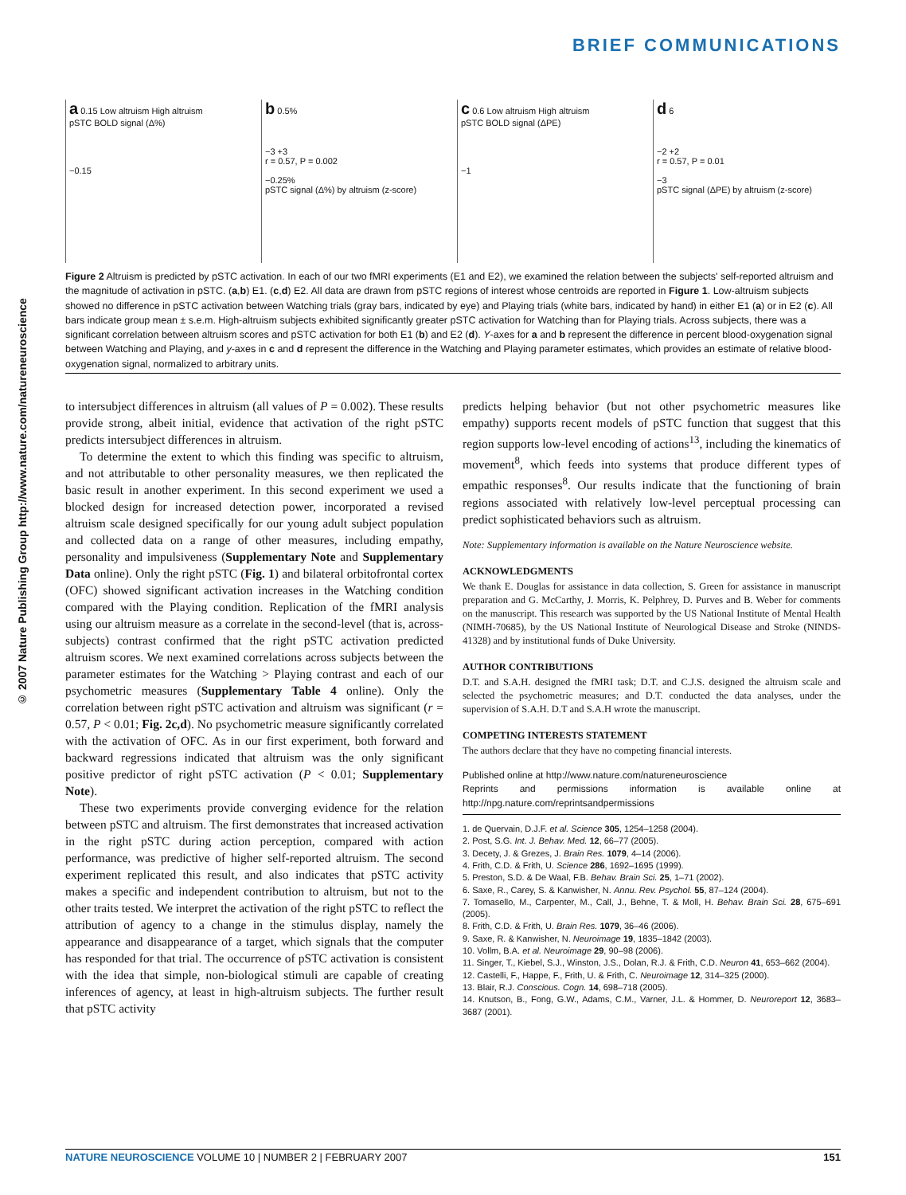BRIEF COMMUNICATIONS
© 2007 Nature Publishing Group http://www.nature.com/natureneuroscience
a 0.15 Low altruism High altruism
pSTC BOLD signal (Δ%)
−0.15
b 0.5%
−3 +3
r = 0.57, P = 0.002
−0.25%
pSTC signal (Δ%) by altruism (z-score)
c 0.6 Low altruism High altruism
pSTC BOLD signal (ΔPE)
−1
d 6
−2 +2
r = 0.57, P = 0.01
−3
pSTC signal (ΔPE) by altruism (z-score)
Figure 2 Altruism is predicted by pSTC activation. In each of our two fMRI experiments (E1 and E2), we examined the relation between the subjects' self-reported altruism and the magnitude of activation in pSTC. (a,b) E1. (c,d) E2. All data are drawn from pSTC regions of interest whose centroids are reported in Figure 1. Low-altruism subjects showed no difference in pSTC activation between Watching trials (gray bars, indicated by eye) and Playing trials (white bars, indicated by hand) in either E1 (a) or in E2 (c). All bars indicate group mean ± s.e.m. High-altruism subjects exhibited significantly greater pSTC activation for Watching than for Playing trials. Across subjects, there was a significant correlation between altruism scores and pSTC activation for both E1 (b) and E2 (d). Y-axes for a and b represent the difference in percent blood-oxygenation signal between Watching and Playing, and y-axes in c and d represent the difference in the Watching and Playing parameter estimates, which provides an estimate of relative blood-oxygenation signal, normalized to arbitrary units.
to intersubject differences in altruism (all values of P = 0.002). These results provide strong, albeit initial, evidence that activation of the right pSTC predicts intersubject differences in altruism.
To determine the extent to which this finding was specific to altruism, and not attributable to other personality measures, we then replicated the basic result in another experiment. In this second experiment we used a blocked design for increased detection power, incorporated a revised altruism scale designed specifically for our young adult subject population and collected data on a range of other measures, including empathy, personality and impulsiveness (Supplementary Note and Supplementary Data online). Only the right pSTC (Fig. 1) and bilateral orbitofrontal cortex (OFC) showed significant activation increases in the Watching condition compared with the Playing condition. Replication of the fMRI analysis using our altruism measure as a correlate in the second-level (that is, across-subjects) contrast confirmed that the right pSTC activation predicted altruism scores. We next examined correlations across subjects between the parameter estimates for the Watching > Playing contrast and each of our psychometric measures (Supplementary Table 4 online). Only the correlation between right pSTC activation and altruism was significant (r = 0.57, P < 0.01; Fig. 2c,d). No psychometric measure significantly correlated with the activation of OFC. As in our first experiment, both forward and backward regressions indicated that altruism was the only significant positive predictor of right pSTC activation (P < 0.01; Supplementary Note).
These two experiments provide converging evidence for the relation between pSTC and altruism. The first demonstrates that increased activation in the right pSTC during action perception, compared with action performance, was predictive of higher self-reported altruism. The second experiment replicated this result, and also indicates that pSTC activity makes a specific and independent contribution to altruism, but not to the other traits tested. We interpret the activation of the right pSTC to reflect the attribution of agency to a change in the stimulus display, namely the appearance and disappearance of a target, which signals that the computer has responded for that trial. The occurrence of pSTC activation is consistent with the idea that simple, non-biological stimuli are capable of creating inferences of agency, at least in high-altruism subjects. The further result that pSTC activity
predicts helping behavior (but not other psychometric measures like empathy) supports recent models of pSTC function that suggest that this region supports low-level encoding of actions<sup>13</sup>, including the kinematics of movement<sup>8</sup>, which feeds into systems that produce different types of empathic responses<sup>8</sup>. Our results indicate that the functioning of brain regions associated with relatively low-level perceptual processing can predict sophisticated behaviors such as altruism.
Note: Supplementary information is available on the Nature Neuroscience website.
ACKNOWLEDGMENTS
We thank E. Douglas for assistance in data collection, S. Green for assistance in manuscript preparation and G. McCarthy, J. Morris, K. Pelphrey, D. Purves and B. Weber for comments on the manuscript. This research was supported by the US National Institute of Mental Health (NIMH-70685), by the US National Institute of Neurological Disease and Stroke (NINDS-41328) and by institutional funds of Duke University.
AUTHOR CONTRIBUTIONS
D.T. and S.A.H. designed the fMRI task; D.T. and C.J.S. designed the altruism scale and selected the psychometric measures; and D.T. conducted the data analyses, under the supervision of S.A.H. D.T and S.A.H wrote the manuscript.
COMPETING INTERESTS STATEMENT
The authors declare that they have no competing financial interests.
Published online at http://www.nature.com/natureneuroscience
Reprints and permissions information is available online at http://npg.nature.com/reprintsandpermissions
1. de Quervain, D.J.F. et al. Science 305, 1254–1258 (2004).
2. Post, S.G. Int. J. Behav. Med. 12, 66–77 (2005).
3. Decety, J. & Grezes, J. Brain Res. 1079, 4–14 (2006).
4. Frith, C.D. & Frith, U. Science 286, 1692–1695 (1999).
5. Preston, S.D. & De Waal, F.B. Behav. Brain Sci. 25, 1–71 (2002).
6. Saxe, R., Carey, S. & Kanwisher, N. Annu. Rev. Psychol. 55, 87–124 (2004).
7. Tomasello, M., Carpenter, M., Call, J., Behne, T. & Moll, H. Behav. Brain Sci. 28, 675–691 (2005).
8. Frith, C.D. & Frith, U. Brain Res. 1079, 36–46 (2006).
9. Saxe, R. & Kanwisher, N. Neuroimage 19, 1835–1842 (2003).
10. Vollm, B.A. et al. Neuroimage 29, 90–98 (2006).
11. Singer, T., Kiebel, S.J., Winston, J.S., Dolan, R.J. & Frith, C.D. Neuron 41, 653–662 (2004).
12. Castelli, F., Happe, F., Frith, U. & Frith, C. Neuroimage 12, 314–325 (2000).
13. Blair, R.J. Conscious. Cogn. 14, 698–718 (2005).
14. Knutson, B., Fong, G.W., Adams, C.M., Varner, J.L. & Hommer, D. Neuroreport 12, 3683–3687 (2001).
NATURE NEUROSCIENCE VOLUME 10 | NUMBER 2 | FEBRUARY 2007 151